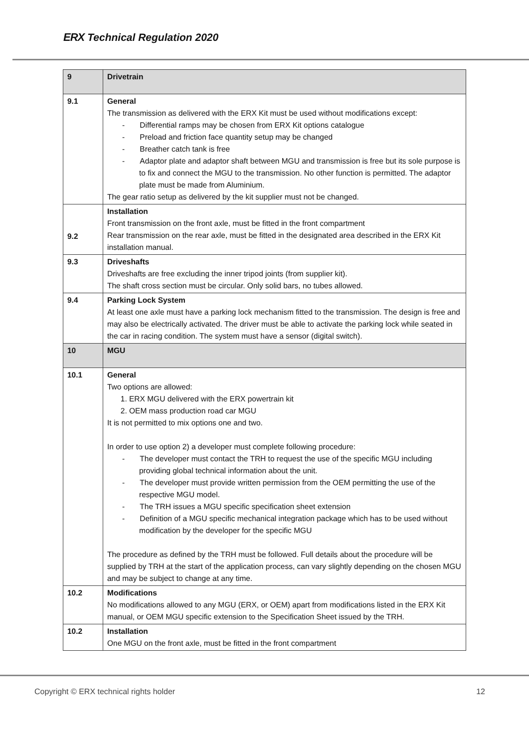ERX Technical Regulation 2020
| 9 | Drivetrain |
| 9.1 | General The transmission as delivered with the ERX Kit must be used without modifications except: - Differential ramps may be chosen from ERX Kit options catalogue - Preload and friction face quantity setup may be changed - Breather catch tank is free - Adaptor plate and adaptor shaft between MGU and transmission is free but its sole purpose is to fix and connect the MGU to the transmission. No other function is permitted. The adaptor plate must be made from Aluminium. The gear ratio setup as delivered by the kit supplier must not be changed. |
| 9.2 | Installation Front transmission on the front axle, must be fitted in the front compartment Rear transmission on the rear axle, must be fitted in the designated area described in the ERX Kit installation manual. |
| 9.3 | Driveshafts Driveshafts are free excluding the inner tripod joints (from supplier kit). The shaft cross section must be circular. Only solid bars, no tubes allowed. |
| 9.4 | Parking Lock System At least one axle must have a parking lock mechanism fitted to the transmission. The design is free and may also be electrically activated. The driver must be able to activate the parking lock while seated in the car in racing condition. The system must have a sensor (digital switch). |
| 10 | MGU |
| 10.1 | General Two options are allowed: 1. ERX MGU delivered with the ERX powertrain kit 2. OEM mass production road car MGU It is not permitted to mix options one and two. In order to use option 2) a developer must complete following procedure: - The developer must contact the TRH to request the use of the specific MGU including providing global technical information about the unit. - The developer must provide written permission from the OEM permitting the use of the respective MGU model. - The TRH issues a MGU specific specification sheet extension - Definition of a MGU specific mechanical integration package which has to be used without modification by the developer for the specific MGU The procedure as defined by the TRH must be followed. Full details about the procedure will be supplied by TRH at the start of the application process, can vary slightly depending on the chosen MGU and may be subject to change at any time. |
| 10.2 | Modifications No modifications allowed to any MGU (ERX, or OEM) apart from modifications listed in the ERX Kit manual, or OEM MGU specific extension to the Specification Sheet issued by the TRH. |
| 10.2 | Installation One MGU on the front axle, must be fitted in the front compartment |
Copyright © ERX technical rights holder 12